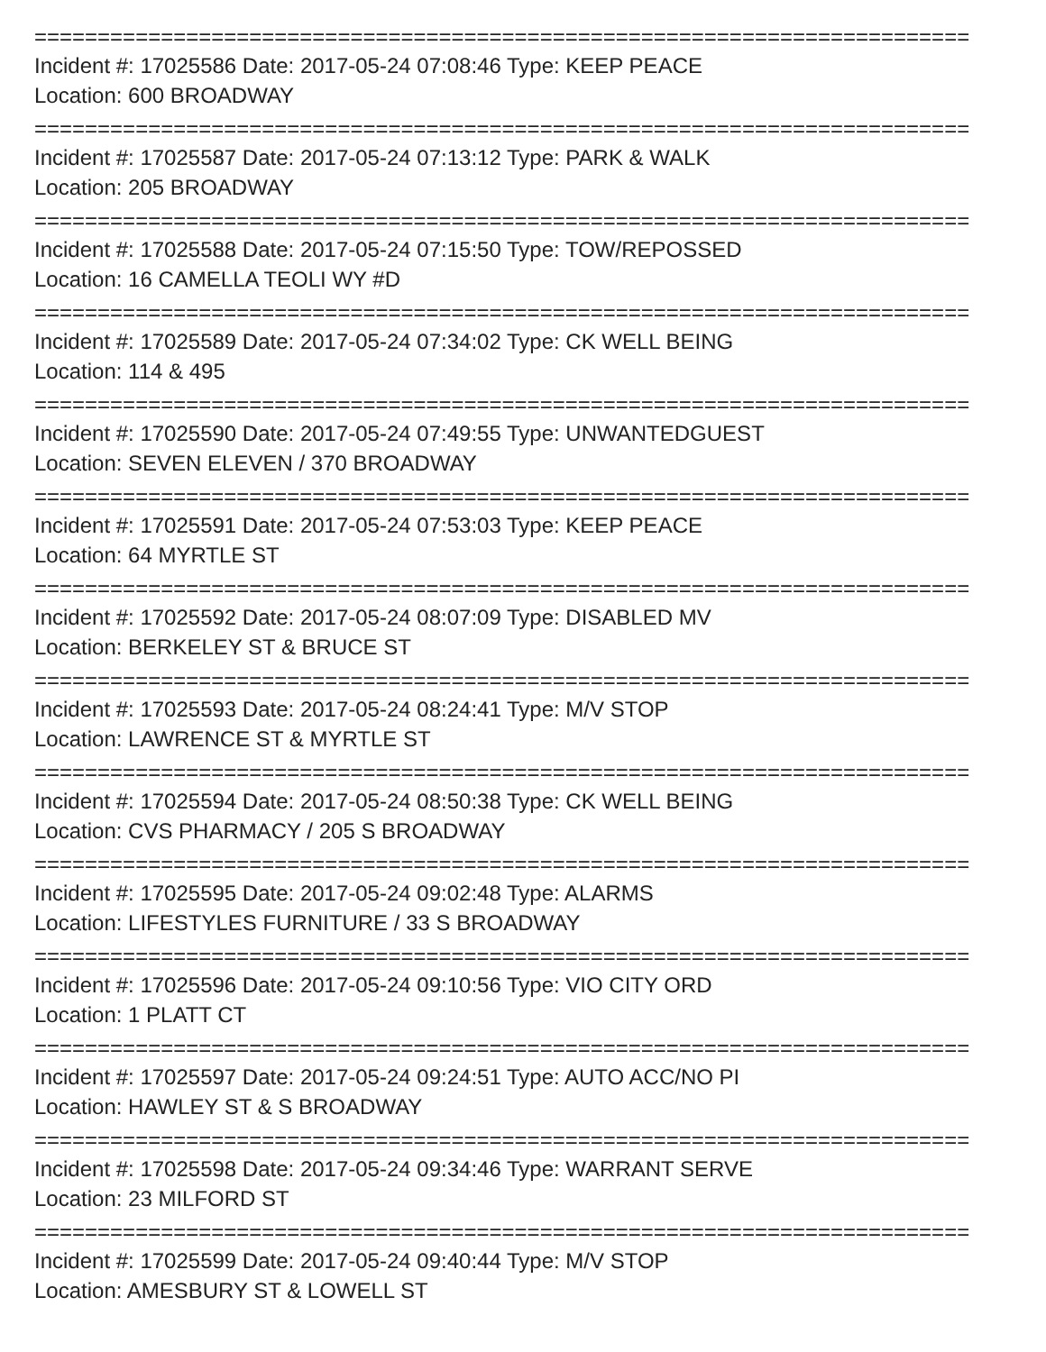==========================================================================
Incident #: 17025586 Date: 2017-05-24 07:08:46 Type: KEEP PEACE
Location: 600 BROADWAY
==========================================================================
Incident #: 17025587 Date: 2017-05-24 07:13:12 Type: PARK & WALK
Location: 205 BROADWAY
==========================================================================
Incident #: 17025588 Date: 2017-05-24 07:15:50 Type: TOW/REPOSSED
Location: 16 CAMELLA TEOLI WY #D
==========================================================================
Incident #: 17025589 Date: 2017-05-24 07:34:02 Type: CK WELL BEING
Location: 114 & 495
==========================================================================
Incident #: 17025590 Date: 2017-05-24 07:49:55 Type: UNWANTEDGUEST
Location: SEVEN ELEVEN / 370 BROADWAY
==========================================================================
Incident #: 17025591 Date: 2017-05-24 07:53:03 Type: KEEP PEACE
Location: 64 MYRTLE ST
==========================================================================
Incident #: 17025592 Date: 2017-05-24 08:07:09 Type: DISABLED MV
Location: BERKELEY ST & BRUCE ST
==========================================================================
Incident #: 17025593 Date: 2017-05-24 08:24:41 Type: M/V STOP
Location: LAWRENCE ST & MYRTLE ST
==========================================================================
Incident #: 17025594 Date: 2017-05-24 08:50:38 Type: CK WELL BEING
Location: CVS PHARMACY / 205 S BROADWAY
==========================================================================
Incident #: 17025595 Date: 2017-05-24 09:02:48 Type: ALARMS
Location: LIFESTYLES FURNITURE / 33 S BROADWAY
==========================================================================
Incident #: 17025596 Date: 2017-05-24 09:10:56 Type: VIO CITY ORD
Location: 1 PLATT CT
==========================================================================
Incident #: 17025597 Date: 2017-05-24 09:24:51 Type: AUTO ACC/NO PI
Location: HAWLEY ST & S BROADWAY
==========================================================================
Incident #: 17025598 Date: 2017-05-24 09:34:46 Type: WARRANT SERVE
Location: 23 MILFORD ST
==========================================================================
Incident #: 17025599 Date: 2017-05-24 09:40:44 Type: M/V STOP
Location: AMESBURY ST & LOWELL ST